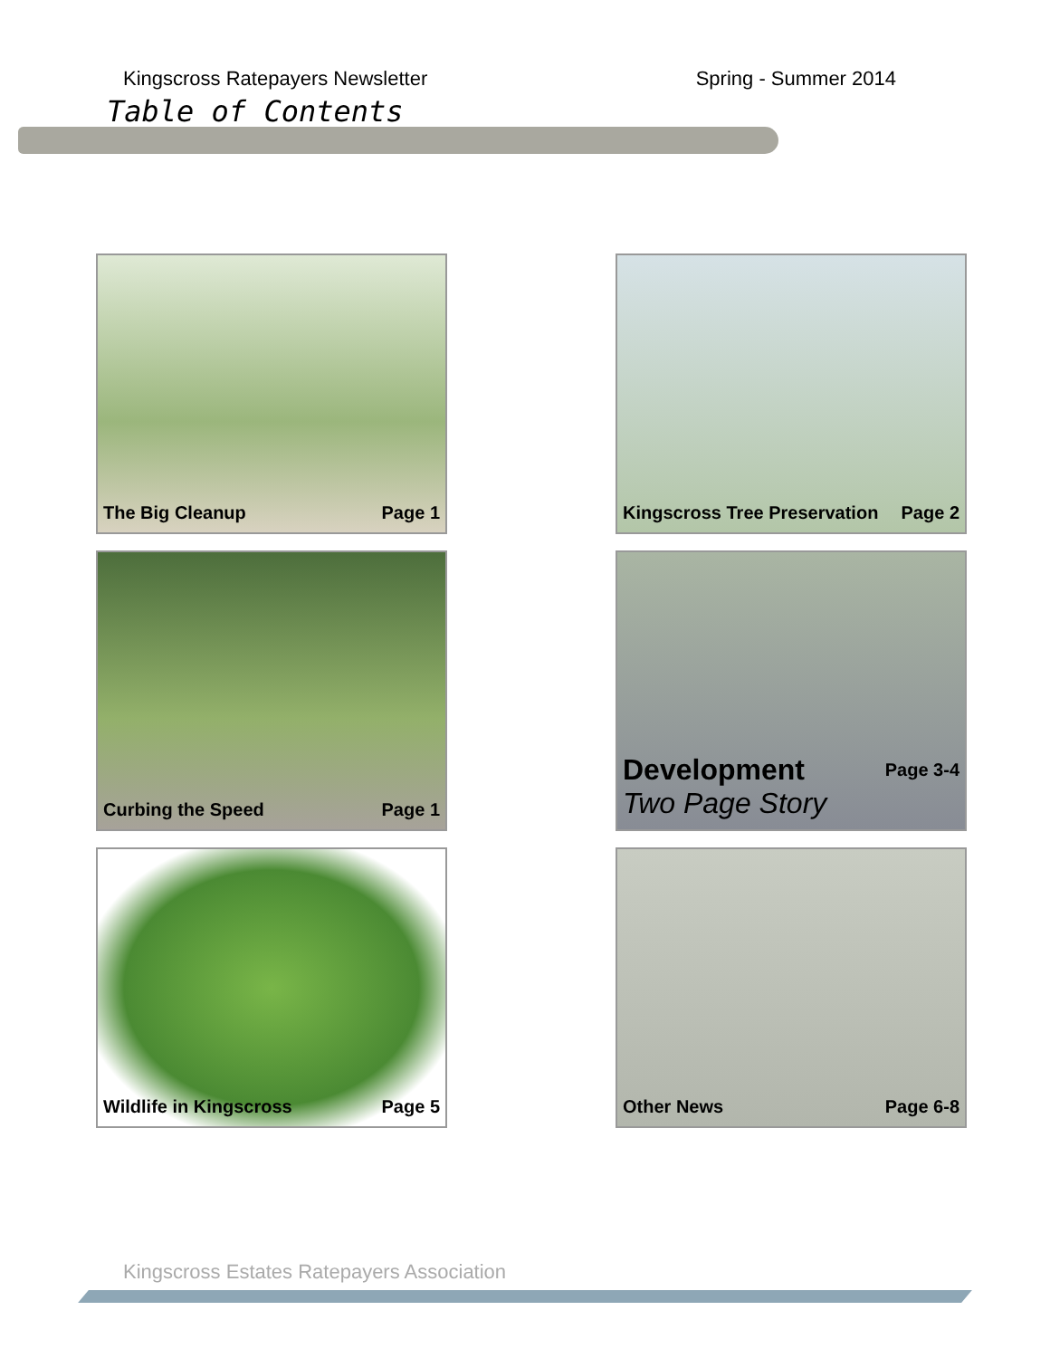Kingscross Ratepayers Newsletter Spring - Summer 2014
Table of Contents
The Big Cleanup Page 1
Kingscross Tree Preservation Page 2
Curbing the Speed Page 1
Development Page 3-4
Two Page Story
Wildlife in Kingscross Page 5
Other News Page 6-8
Kingscross Estates Ratepayers Association